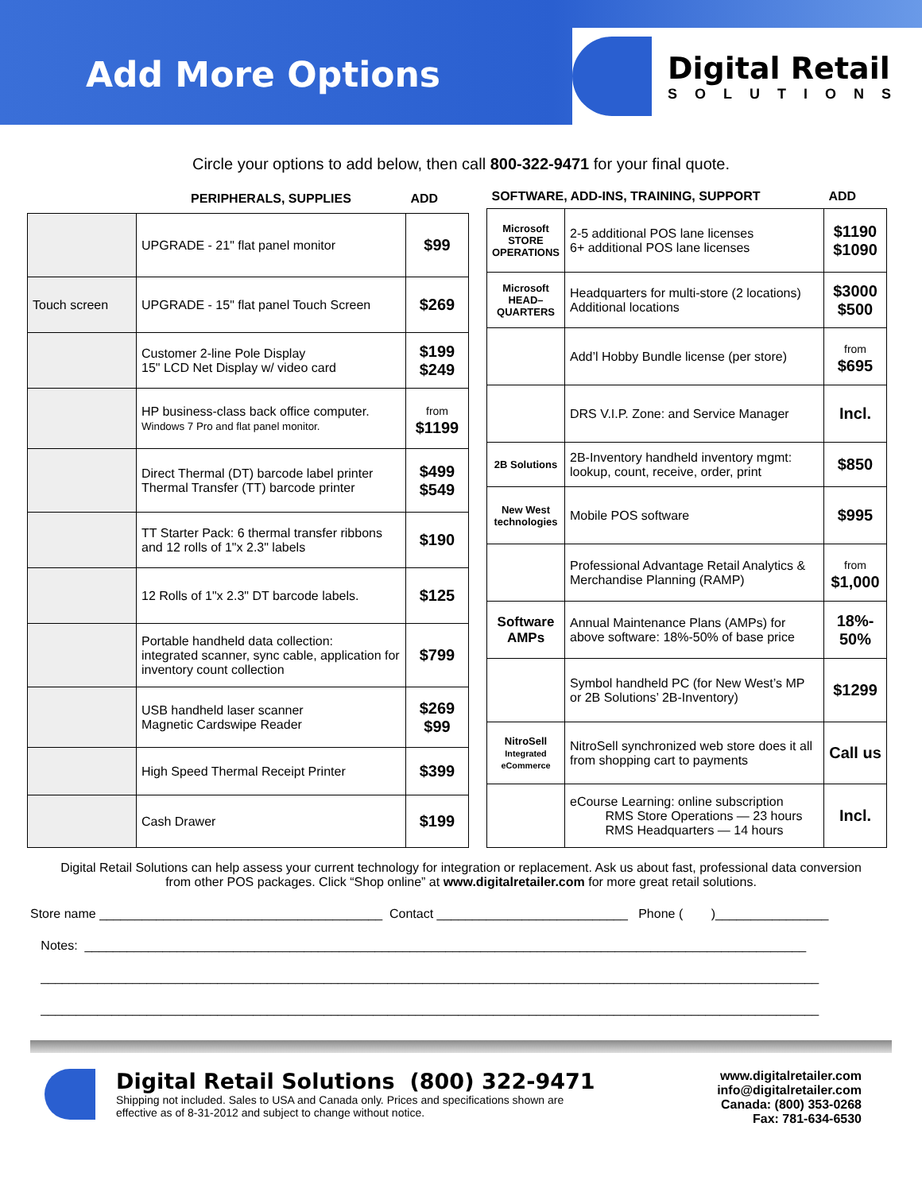Add More Options
Digital Retail
SOLUTIONS
Circle your options to add below, then call 800-322-9471 for your final quote.
| | PERIPHERALS, SUPPLIES | ADD |
| --- | --- | --- |
| | UPGRADE - 21" flat panel monitor | $99 |
| Touch screen | UPGRADE - 15" flat panel Touch Screen | $269 |
| | Customer 2-line Pole Display 15" LCD Net Display w/ video card | $199 $249 |
| | HP business-class back office computer. Windows 7 Pro and flat panel monitor. | from $1199 |
| | Direct Thermal (DT) barcode label printer Thermal Transfer (TT) barcode printer | $499 $549 |
| | TT Starter Pack: 6 thermal transfer ribbons and 12 rolls of 1"x 2.3" labels | $190 |
| | 12 Rolls of 1"x 2.3" DT barcode labels. | $125 |
| | Portable handheld data collection: integrated scanner, sync cable, application for inventory count collection | $799 |
| | USB handheld laser scanner Magnetic Cardswipe Reader | $269 $99 |
| | High Speed Thermal Receipt Printer | $399 |
| | Cash Drawer | $199 |
| SOFTWARE, ADD-INS, TRAINING, SUPPORT | | ADD |
| --- | --- | --- |
| Microsoft STORE OPERATIONS | 2-5 additional POS lane licenses 6+ additional POS lane licenses | $1190 $1090 |
| Microsoft HEAD–QUARTERS | Headquarters for multi-store (2 locations) Additional locations | $3000 $500 |
| | Add’l Hobby Bundle license (per store) | from $695 |
| | DRS V.I.P. Zone: and Service Manager | Incl. |
| 2B Solutions | 2B-Inventory handheld inventory mgmt: lookup, count, receive, order, print | $850 |
| New West technologies | Mobile POS software | $995 |
| | Professional Advantage Retail Analytics & Merchandise Planning (RAMP) | from $1,000 |
| Software AMPs | Annual Maintenance Plans (AMPs) for above software: 18%-50% of base price | 18%- 50% |
| | Symbol handheld PC (for New West’s MP or 2B Solutions’ 2B-Inventory) | $1299 |
| NitroSell Integrated eCommerce | NitroSell synchronized web store does it all from shopping cart to payments | Call us |
| | eCourse Learning: online subscription RMS Store Operations — 23 hours RMS Headquarters — 14 hours | Incl. |
Digital Retail Solutions can help assess your current technology for integration or replacement. Ask us about fast, professional data conversion from other POS packages. Click “Shop online” at www.digitalretailer.com for more great retail solutions.
Store name ________________________________________ Contact ___________________________ Phone ( )________________
Notes: ______________________________________________________________________________________________________
______________________________________________________________________________________________________________
______________________________________________________________________________________________________________
Digital Retail Solutions (800) 322-9471
Shipping not included. Sales to USA and Canada only. Prices and specifications shown are
effective as of 8-31-2012 and subject to change without notice.
www.digitalretailer.com
info@digitalretailer.com
Canada: (800) 353-0268
Fax: 781-634-6530